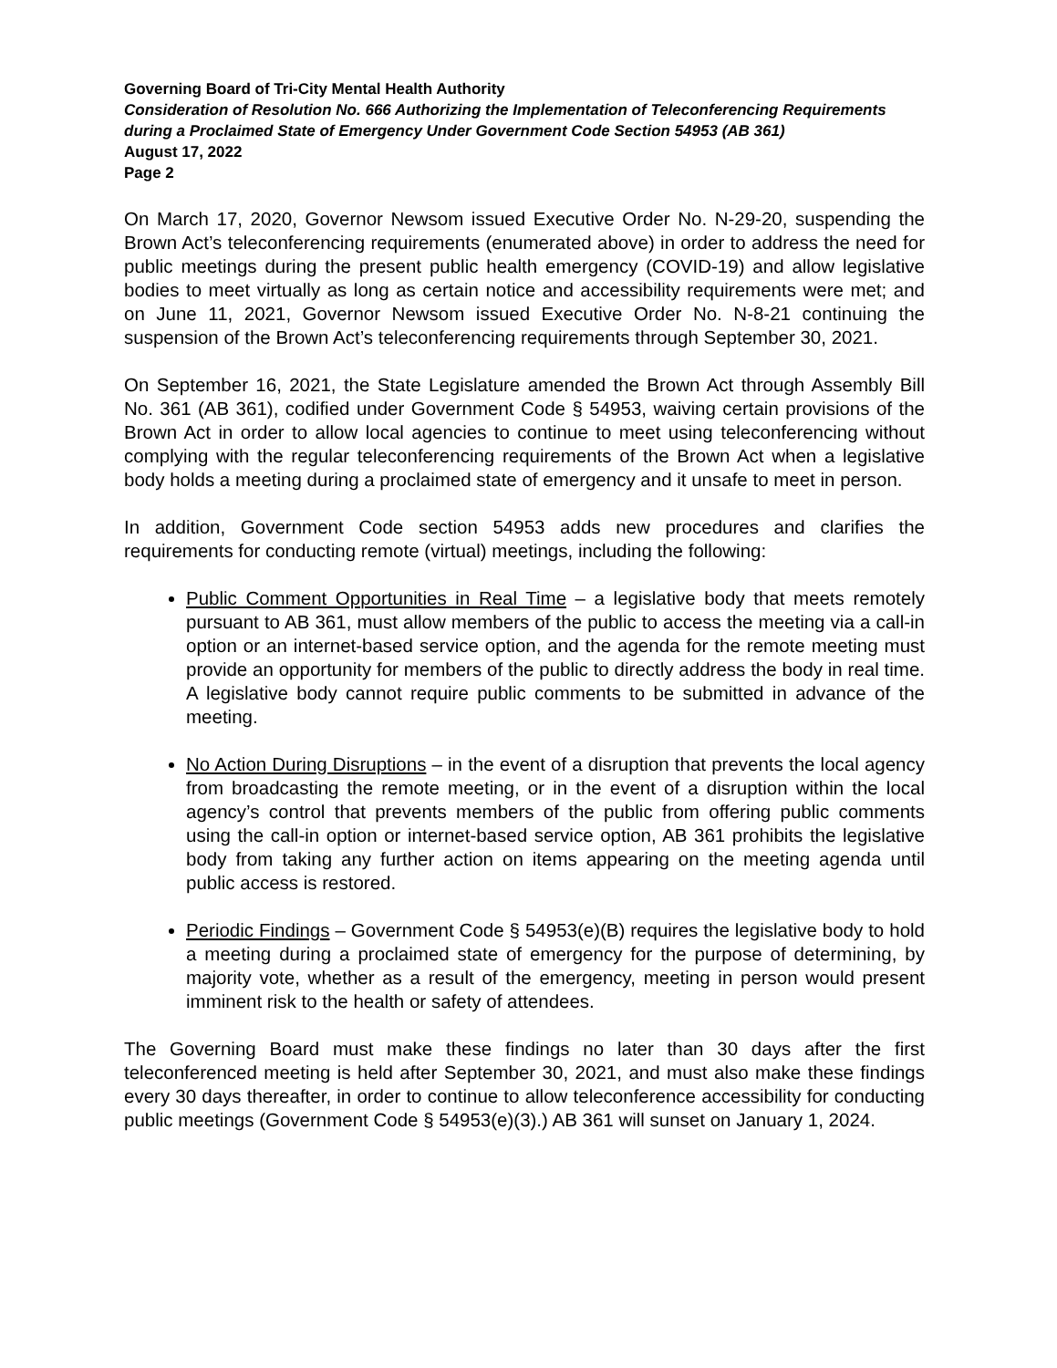Governing Board of Tri-City Mental Health Authority
Consideration of Resolution No. 666 Authorizing the Implementation of Teleconferencing Requirements during a Proclaimed State of Emergency Under Government Code Section 54953 (AB 361)
August 17, 2022
Page 2
On March 17, 2020, Governor Newsom issued Executive Order No. N-29-20, suspending the Brown Act’s teleconferencing requirements (enumerated above) in order to address the need for public meetings during the present public health emergency (COVID-19) and allow legislative bodies to meet virtually as long as certain notice and accessibility requirements were met; and on June 11, 2021, Governor Newsom issued Executive Order No. N-8-21 continuing the suspension of the Brown Act’s teleconferencing requirements through September 30, 2021.
On September 16, 2021, the State Legislature amended the Brown Act through Assembly Bill No. 361 (AB 361), codified under Government Code § 54953, waiving certain provisions of the Brown Act in order to allow local agencies to continue to meet using teleconferencing without complying with the regular teleconferencing requirements of the Brown Act when a legislative body holds a meeting during a proclaimed state of emergency and it unsafe to meet in person.
In addition, Government Code section 54953 adds new procedures and clarifies the requirements for conducting remote (virtual) meetings, including the following:
Public Comment Opportunities in Real Time – a legislative body that meets remotely pursuant to AB 361, must allow members of the public to access the meeting via a call-in option or an internet-based service option, and the agenda for the remote meeting must provide an opportunity for members of the public to directly address the body in real time. A legislative body cannot require public comments to be submitted in advance of the meeting.
No Action During Disruptions – in the event of a disruption that prevents the local agency from broadcasting the remote meeting, or in the event of a disruption within the local agency’s control that prevents members of the public from offering public comments using the call-in option or internet-based service option, AB 361 prohibits the legislative body from taking any further action on items appearing on the meeting agenda until public access is restored.
Periodic Findings – Government Code § 54953(e)(B) requires the legislative body to hold a meeting during a proclaimed state of emergency for the purpose of determining, by majority vote, whether as a result of the emergency, meeting in person would present imminent risk to the health or safety of attendees.
The Governing Board must make these findings no later than 30 days after the first teleconferenced meeting is held after September 30, 2021, and must also make these findings every 30 days thereafter, in order to continue to allow teleconference accessibility for conducting public meetings (Government Code § 54953(e)(3).) AB 361 will sunset on January 1, 2024.